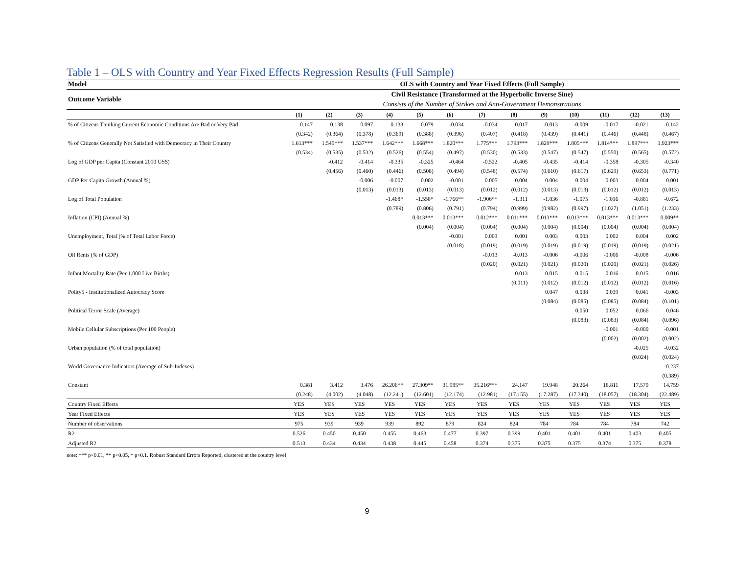Table 1 – OLS with Country and Year Fixed Effects Regression Results (Full Sample)
| Model | OLS with Country and Year Fixed Effects (Full Sample) | | | | | | | | | | | | |
| --- | --- | --- | --- | --- | --- | --- | --- | --- | --- | --- | --- | --- | --- |
| Outcome Variable | Civil Resistance (Transformed at the Hyperbolic Inverse Sine) | | | | | | | | | | | | |
| | Consists of the Number of Strikes and Anti-Government Demonstrations | | | | | | | | | | | | |
| | (1) | (2) | (3) | (4) | (5) | (6) | (7) | (8) | (9) | (10) | (11) | (12) | (13) |
| % of Citizens Thinking Current Economic Conditions Are Bad or Very Bad | 0.147 | 0.138 | 0.097 | 0.133 | 0.079 | -0.034 | -0.034 | 0.017 | -0.013 | -0.009 | -0.017 | -0.021 | -0.142 |
| | (0.342) | (0.364) | (0.378) | (0.369) | (0.388) | (0.396) | (0.407) | (0.418) | (0.439) | (0.441) | (0.446) | (0.448) | (0.467) |
| % of Citizens Generally Not Satisfied with Democracy in Their Country | 1.613*** | 1.545*** | 1.537*** | 1.642*** | 1.668*** | 1.820*** | 1.775*** | 1.793*** | 1.829*** | 1.805*** | 1.814*** | 1.897*** | 1.923*** |
| | (0.534) | (0.535) | (0.532) | (0.526) | (0.554) | (0.497) | (0.530) | (0.533) | (0.547) | (0.547) | (0.550) | (0.565) | (0.572) |
| Log of GDP per Capita (Constant 2010 US$) | | -0.412 | -0.414 | -0.335 | -0.325 | -0.464 | -0.522 | -0.405 | -0.435 | -0.414 | -0.358 | -0.305 | -0.340 |
| | | (0.456) | (0.460) | (0.446) | (0.508) | (0.494) | (0.548) | (0.574) | (0.610) | (0.617) | (0.629) | (0.653) | (0.771) |
| GDP Per Capita Growth (Annual %) | | | -0.006 | -0.007 | 0.002 | -0.001 | 0.005 | 0.004 | 0.004 | 0.004 | 0.003 | 0.004 | 0.001 |
| | | | (0.013) | (0.013) | (0.013) | (0.013) | (0.012) | (0.012) | (0.013) | (0.013) | (0.012) | (0.012) | (0.013) |
| Log of Total Population | | | | -1.468* | -1.558* | -1.766** | -1.906** | -1.311 | -1.036 | -1.075 | -1.016 | -0.881 | -0.672 |
| | | | | (0.789) | (0.806) | (0.791) | (0.794) | (0.999) | (0.982) | (0.997) | (1.027) | (1.051) | (1.233) |
| Inflation (CPI) (Annual %) | | | | | 0.013*** | 0.013*** | 0.012*** | 0.011*** | 0.013*** | 0.013*** | 0.013*** | 0.013*** | 0.009** |
| | | | | | (0.004) | (0.004) | (0.004) | (0.004) | (0.004) | (0.004) | (0.004) | (0.004) | (0.004) |
| Unemployment, Total (% of Total Labor Force) | | | | | | -0.001 | 0.003 | 0.001 | 0.003 | 0.003 | 0.002 | 0.004 | 0.002 |
| | | | | | | (0.018) | (0.019) | (0.019) | (0.019) | (0.019) | (0.019) | (0.019) | (0.021) |
| Oil Rents (% of GDP) | | | | | | | -0.013 | -0.013 | -0.006 | -0.006 | -0.006 | -0.008 | -0.006 |
| | | | | | | | (0.020) | (0.021) | (0.021) | (0.020) | (0.020) | (0.021) | (0.026) |
| Infant Mortality Rate (Per 1,000 Live Births) | | | | | | | | 0.013 | 0.015 | 0.015 | 0.016 | 0.015 | 0.016 |
| | | | | | | | | (0.011) | (0.012) | (0.012) | (0.012) | (0.012) | (0.016) |
| Polity5 - Institutionalized Autocracy Score | | | | | | | | | 0.047 | 0.038 | 0.039 | 0.041 | -0.003 |
| | | | | | | | | | (0.084) | (0.085) | (0.085) | (0.084) | (0.101) |
| Political Terror Scale (Average) | | | | | | | | | | 0.050 | 0.052 | 0.066 | 0.046 |
| | | | | | | | | | | (0.083) | (0.083) | (0.084) | (0.096) |
| Mobile Cellular Subscriptions (Per 100 People) | | | | | | | | | | | -0.001 | -0.000 | -0.001 |
| | | | | | | | | | | | (0.002) | (0.002) | (0.002) |
| Urban population (% of total population) | | | | | | | | | | | | -0.025 | -0.032 |
| | | | | | | | | | | | | (0.024) | (0.024) |
| World Governance Indicators (Average of Sub-Indexes) | | | | | | | | | | | | | -0.237 |
| | | | | | | | | | | | | | (0.389) |
| Constant | 0.381 | 3.412 | 3.476 | 26.206** | 27.309** | 31.985** | 35.216*** | 24.147 | 19.948 | 20.264 | 18.811 | 17.579 | 14.759 |
| | (0.248) | (4.002) | (4.048) | (12.241) | (12.601) | (12.174) | (12.981) | (17.155) | (17.287) | (17.340) | (18.057) | (18.304) | (22.489) |
| Country Fixed Effects | YES | YES | YES | YES | YES | YES | YES | YES | YES | YES | YES | YES | YES |
| Year Fixed Effects | YES | YES | YES | YES | YES | YES | YES | YES | YES | YES | YES | YES | YES |
| Number of observations | 975 | 939 | 939 | 939 | 892 | 879 | 824 | 824 | 784 | 784 | 784 | 784 | 742 |
| R2 | 0.526 | 0.450 | 0.450 | 0.455 | 0.463 | 0.477 | 0.397 | 0.399 | 0.401 | 0.401 | 0.401 | 0.403 | 0.405 |
| Adjusted R2 | 0.513 | 0.434 | 0.434 | 0.438 | 0.445 | 0.458 | 0.374 | 0.375 | 0.375 | 0.375 | 0.374 | 0.375 | 0.378 |
note: *** p<0.01, ** p<0.05, * p<0.1. Robust Standard Errors Reported, clustered at the country level
9